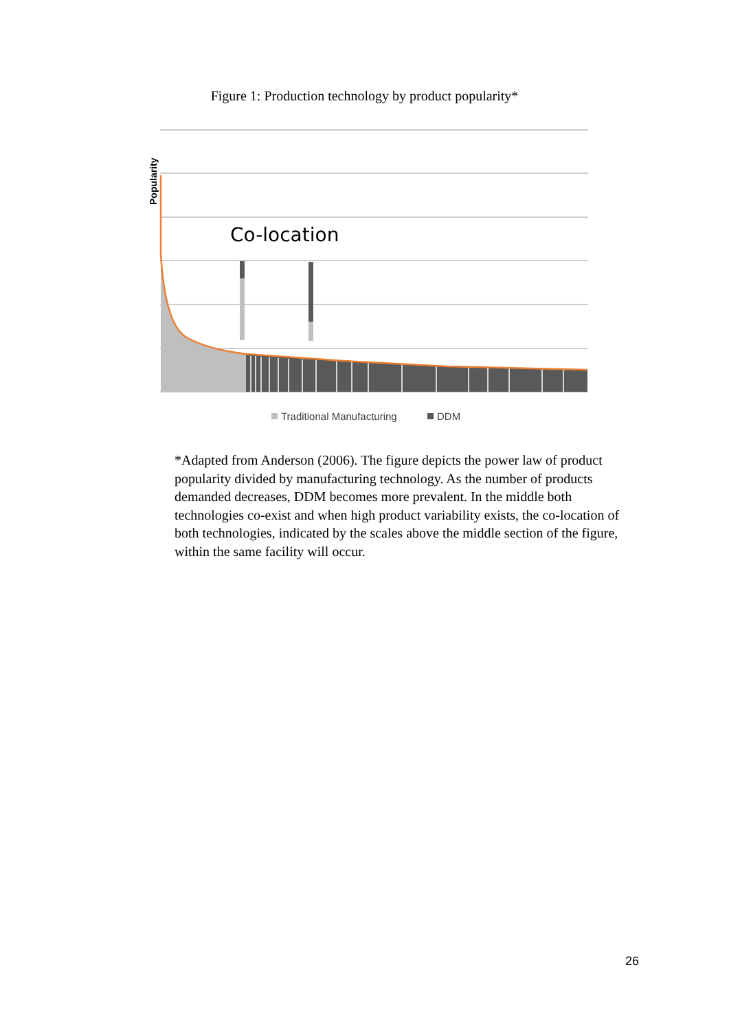Figure 1: Production technology by product popularity*
Co-location
Popularity
Traditional Manufacturing
DDM
*Adapted from Anderson (2006). The figure depicts the power law of product popularity divided by manufacturing technology. As the number of products demanded decreases, DDM becomes more prevalent. In the middle both technologies co-exist and when high product variability exists, the co-location of both technologies, indicated by the scales above the middle section of the figure, within the same facility will occur.
26